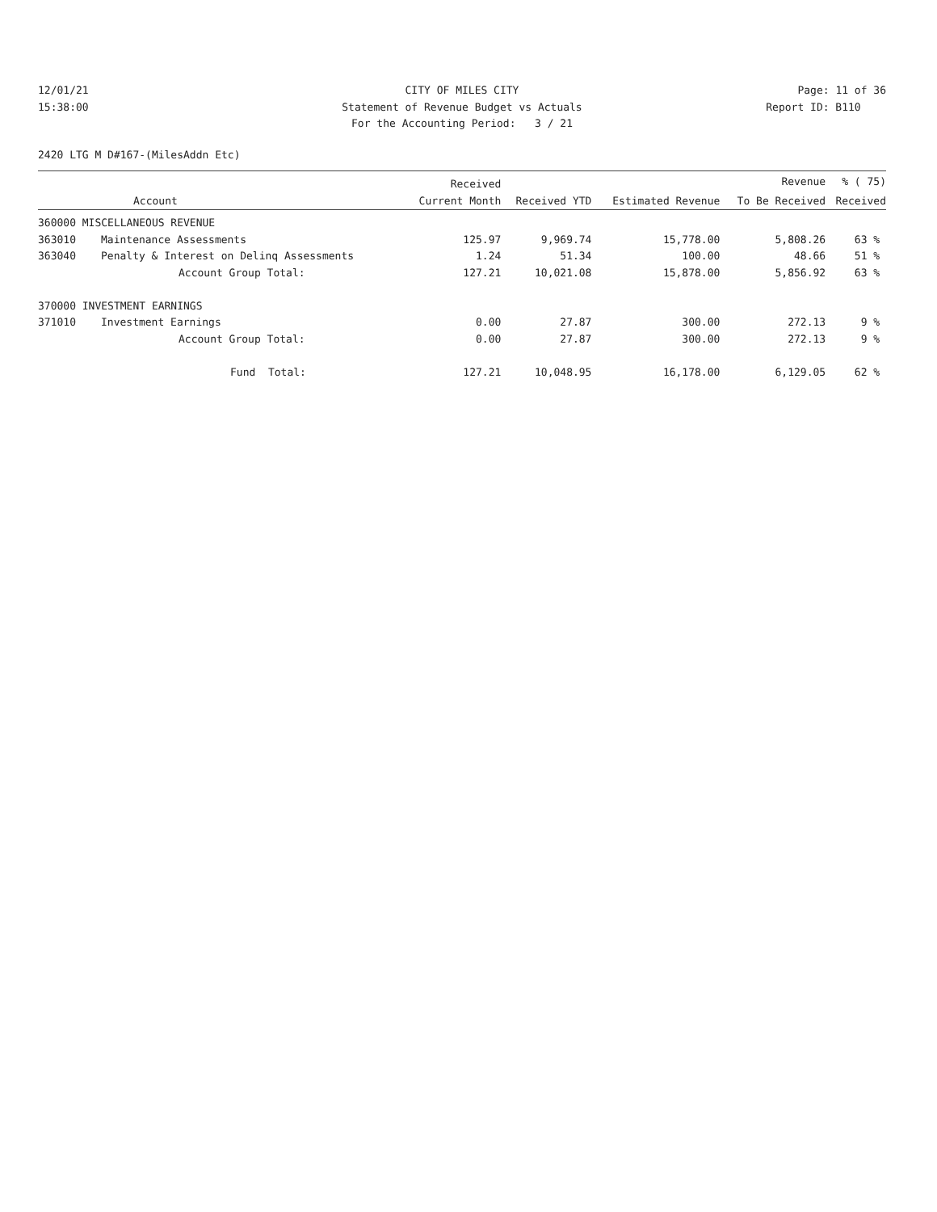12/01/21
CITY OF MILES CITY
Page: 11 of 36
15:38:00
Statement of Revenue Budget vs Actuals
Report ID: B110
For the Accounting Period: 3 / 21
2420 LTG M D#167-(MilesAddn Etc)
| | | Received | | | Revenue | % ( 75) |
| --- | --- | --- | --- | --- | --- | --- |
| | Account | Current Month | Received YTD | Estimated Revenue | To Be Received | Received |
| 360000 MISCELLANEOUS REVENUE | | | | | | |
| 363010 | Maintenance Assessments | 125.97 | 9,969.74 | 15,778.00 | 5,808.26 | 63 % |
| 363040 | Penalty & Interest on Delinq Assessments | 1.24 | 51.34 | 100.00 | 48.66 | 51 % |
| | Account Group Total: | 127.21 | 10,021.08 | 15,878.00 | 5,856.92 | 63 % |
| 370000 INVESTMENT EARNINGS | | | | | | |
| 371010 | Investment Earnings | 0.00 | 27.87 | 300.00 | 272.13 | 9 % |
| | Account Group Total: | 0.00 | 27.87 | 300.00 | 272.13 | 9 % |
| | Fund Total: | 127.21 | 10,048.95 | 16,178.00 | 6,129.05 | 62 % |